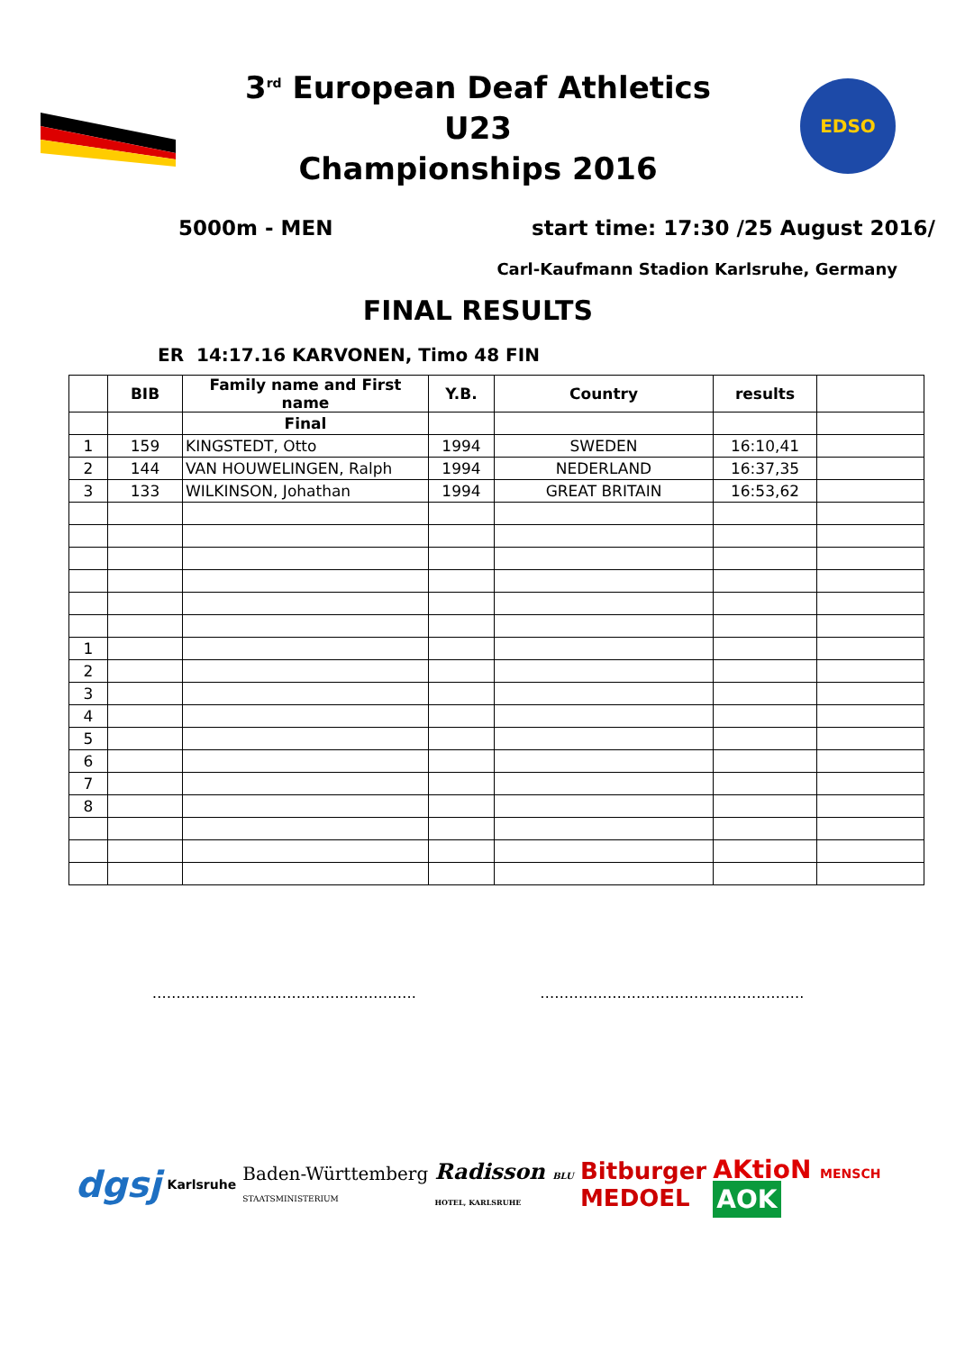3<sup>rd</sup> European Deaf Athletics U23
Championships 2016
EDSO
5000m - MEN start time: 17:30 /25 August 2016/
Carl-Kaufmann Stadion Karlsruhe, Germany
FINAL RESULTS
ER 14:17.16 KARVONEN, Timo 48 FIN
| | BIB | Family name and First name | Y.B. | Country | results | |
| --- | --- | --- | --- | --- | --- | --- |
| | | Final | | | | |
| 1 | 159 | KINGSTEDT, Otto | 1994 | SWEDEN | 16:10,41 | |
| 2 | 144 | VAN HOUWELINGEN, Ralph | 1994 | NEDERLAND | 16:37,35 | |
| 3 | 133 | WILKINSON, Johathan | 1994 | GREAT BRITAIN | 16:53,62 | |
| 1 | | | | | | |
| 2 | | | | | | |
| 3 | | | | | | |
| 4 | | | | | | |
| 5 | | | | | | |
| 6 | | | | | | |
| 7 | | | | | | |
| 8 | | | | | | |
………………………………………………. ……………………………………………….
dgsj Karlsruhe Baden-Württemberg
STAATSMINISTERIUM Radisson BLU
HOTEL, KARLSRUHE Bitburger
MEDOEL AKtioN MENSCH
AOK